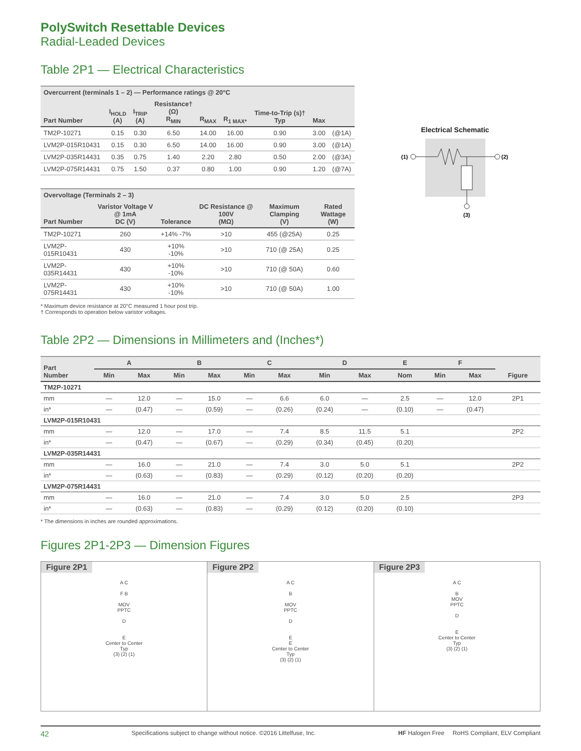PolySwitch Resettable Devices
Radial-Leaded Devices
Table 2P1 — Electrical Characteristics
| Overcurrent (terminals 1 – 2) — Performance ratings @ 20°C | | | | | | | | |
| Part Number | I<sub>HOLD</sub> (A) | I<sub>TRIP</sub> (A) | Resistance† (Ω) R<sub>MIN</sub> | R<sub>MAX</sub> | R<sub>1 MAX*</sub> | Time-to-Trip (s)† Typ | Max | |
| TM2P-10271 | 0.15 | 0.30 | 6.50 | 14.00 | 16.00 | 0.90 | 3.00 | (@1A) |
| LVM2P-015R10431 | 0.15 | 0.30 | 6.50 | 14.00 | 16.00 | 0.90 | 3.00 | (@1A) |
| LVM2P-035R14431 | 0.35 | 0.75 | 1.40 | 2.20 | 2.80 | 0.50 | 2.00 | (@3A) |
| LVM2P-075R14431 | 0.75 | 1.50 | 0.37 | 0.80 | 1.00 | 0.90 | 1.20 | (@7A) |
| Overvoltage (Terminals 2 – 3) | | | | | |
| Part Number | Varistor Voltage V @ 1mA DC (V) | Tolerance | DC Resistance @ 100V (MΩ) | Maximum Clamping (V) | Rated Wattage (W) |
| TM2P-10271 | 260 | +14% -7% | >10 | 455 (@25A) | 0.25 |
| LVM2P-015R10431 | 430 | +10% -10% | >10 | 710 (@ 25A) | 0.25 |
| LVM2P-035R14431 | 430 | +10% -10% | >10 | 710 (@ 50A) | 0.60 |
| LVM2P-075R14431 | 430 | +10% -10% | >10 | 710 (@ 50A) | 1.00 |
* Maximum device resistance at 20°C measured 1 hour post trip.
† Corresponds to operation below varistor voltages.
Electrical Schematic
(1)
(2)
(3)
Table 2P2 — Dimensions in Millimeters and (Inches*)
| Part Number | A | | B | | C | | D | | E | F | | Figure |
| --- | --- | --- | --- | --- | --- | --- | --- | --- | --- | --- | --- | --- |
| | Min | Max | Min | Max | Min | Max | Min | Max | Nom | Min | Max | |
| TM2P-10271 | | | | | | | | | | | | |
| mm | — | 12.0 | — | 15.0 | — | 6.6 | 6.0 | — | 2.5 | — | 12.0 | 2P1 |
| in* | — | (0.47) | — | (0.59) | — | (0.26) | (0.24) | — | (0.10) | — | (0.47) | |
| LVM2P-015R10431 | | | | | | | | | | | | |
| mm | — | 12.0 | — | 17.0 | — | 7.4 | 8.5 | 11.5 | 5.1 | | | 2P2 |
| in* | — | (0.47) | — | (0.67) | — | (0.29) | (0.34) | (0.45) | (0.20) | | | |
| LVM2P-035R14431 | | | | | | | | | | | | |
| mm | — | 16.0 | — | 21.0 | — | 7.4 | 3.0 | 5.0 | 5.1 | | | 2P2 |
| in* | — | (0.63) | — | (0.83) | — | (0.29) | (0.12) | (0.20) | (0.20) | | | |
| LVM2P-075R14431 | | | | | | | | | | | | |
| mm | — | 16.0 | — | 21.0 | — | 7.4 | 3.0 | 5.0 | 2.5 | | | 2P3 |
| in* | — | (0.63) | — | (0.83) | — | (0.29) | (0.12) | (0.20) | (0.10) | | | |
* The dimensions in inches are rounded approximations.
Figures 2P1-2P3 — Dimension Figures
Figure 2P1
A C
F B
MOV
PPTC
D
E
Center to Center
Typ
(3) (2) (1)
Figure 2P2
A C
B
MOV
PPTC
D
E
E
Center to Center
Typ
(3) (2) (1)
Figure 2P3
A C
B
MOV
PPTC
D
E
Center to Center
Typ
(3) (2) (1)
42 Specifications subject to change without notice. ©2016 Littelfuse, Inc. HF Halogen Free RoHS Compliant, ELV Compliant